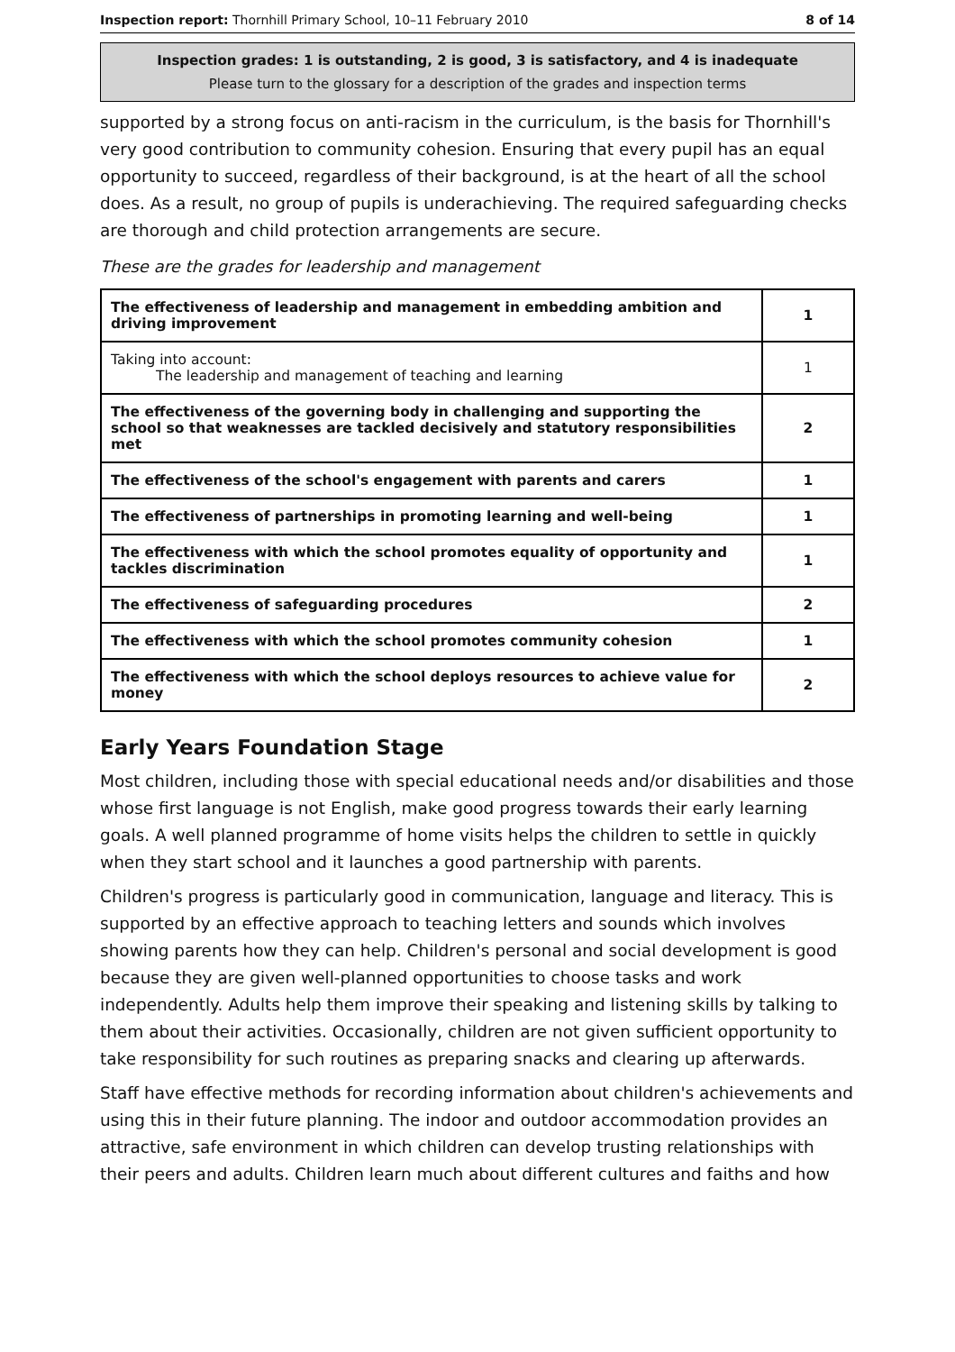Inspection report: Thornhill Primary School, 10–11 February 2010 8 of 14
Inspection grades: 1 is outstanding, 2 is good, 3 is satisfactory, and 4 is inadequate
Please turn to the glossary for a description of the grades and inspection terms
supported by a strong focus on anti-racism in the curriculum, is the basis for Thornhill's very good contribution to community cohesion. Ensuring that every pupil has an equal opportunity to succeed, regardless of their background, is at the heart of all the school does. As a result, no group of pupils is underachieving. The required safeguarding checks are thorough and child protection arrangements are secure.
These are the grades for leadership and management
| The effectiveness of leadership and management in embedding ambition and driving improvement | 1 |
| Taking into account: The leadership and management of teaching and learning | 1 |
| The effectiveness of the governing body in challenging and supporting the school so that weaknesses are tackled decisively and statutory responsibilities met | 2 |
| The effectiveness of the school's engagement with parents and carers | 1 |
| The effectiveness of partnerships in promoting learning and well-being | 1 |
| The effectiveness with which the school promotes equality of opportunity and tackles discrimination | 1 |
| The effectiveness of safeguarding procedures | 2 |
| The effectiveness with which the school promotes community cohesion | 1 |
| The effectiveness with which the school deploys resources to achieve value for money | 2 |
Early Years Foundation Stage
Most children, including those with special educational needs and/or disabilities and those whose first language is not English, make good progress towards their early learning goals. A well planned programme of home visits helps the children to settle in quickly when they start school and it launches a good partnership with parents.
Children's progress is particularly good in communication, language and literacy. This is supported by an effective approach to teaching letters and sounds which involves showing parents how they can help. Children's personal and social development is good because they are given well-planned opportunities to choose tasks and work independently. Adults help them improve their speaking and listening skills by talking to them about their activities. Occasionally, children are not given sufficient opportunity to take responsibility for such routines as preparing snacks and clearing up afterwards.
Staff have effective methods for recording information about children's achievements and using this in their future planning. The indoor and outdoor accommodation provides an attractive, safe environment in which children can develop trusting relationships with their peers and adults. Children learn much about different cultures and faiths and how